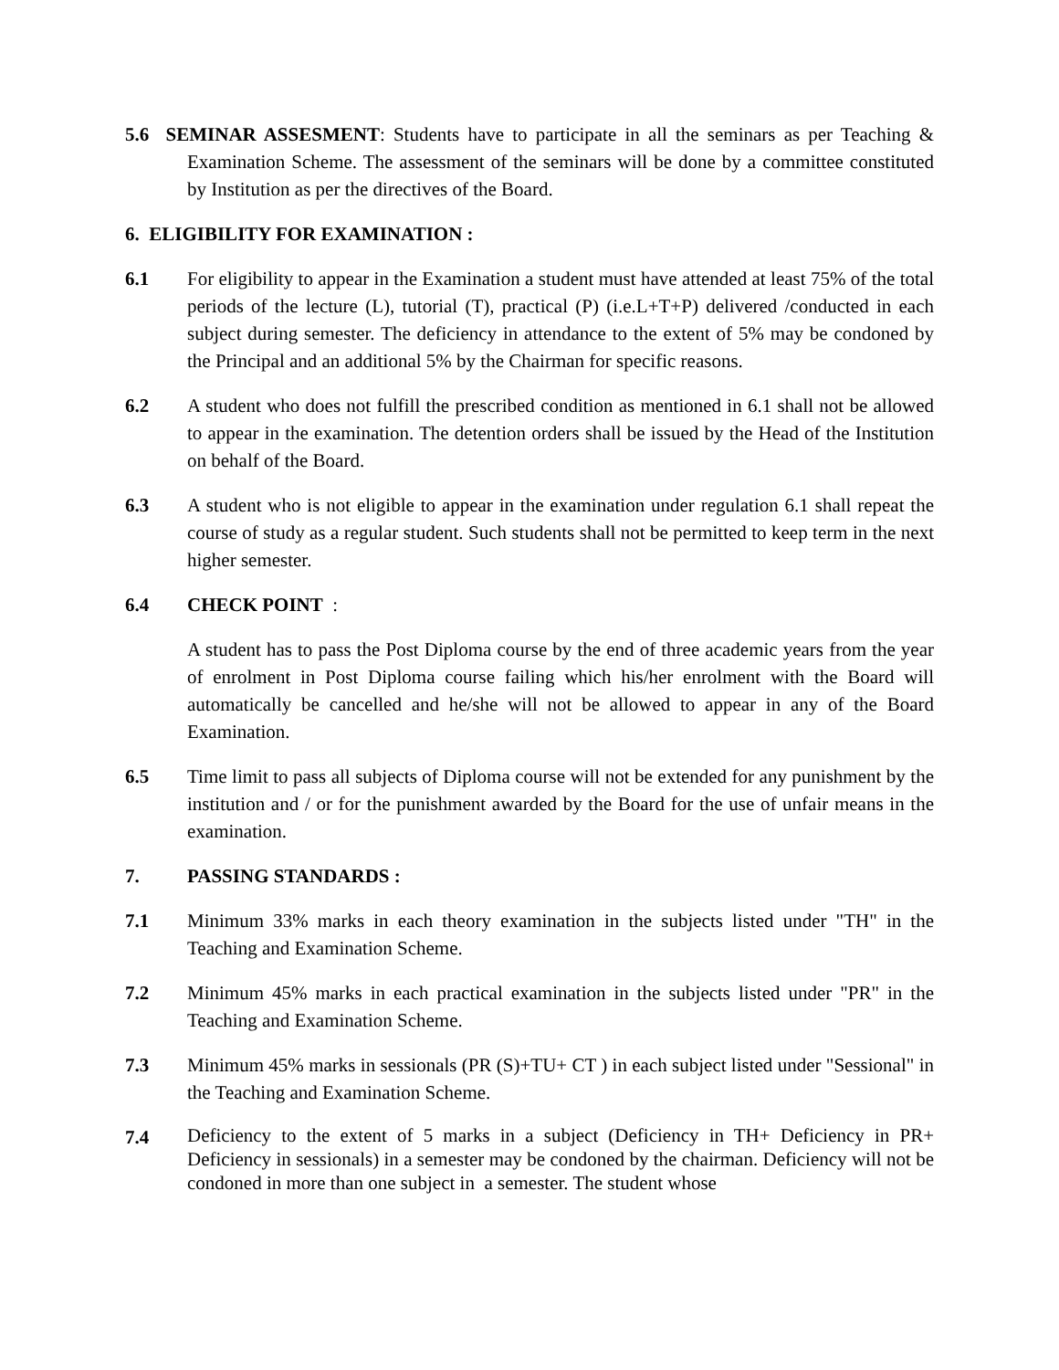5.6 SEMINAR ASSESMENT: Students have to participate in all the seminars as per Teaching & Examination Scheme. The assessment of the seminars will be done by a committee constituted by Institution as per the directives of the Board.
6. ELIGIBILITY FOR EXAMINATION :
6.1 For eligibility to appear in the Examination a student must have attended at least 75% of the total periods of the lecture (L), tutorial (T), practical (P) (i.e.L+T+P) delivered /conducted in each subject during semester. The deficiency in attendance to the extent of 5% may be condoned by the Principal and an additional 5% by the Chairman for specific reasons.
6.2 A student who does not fulfill the prescribed condition as mentioned in 6.1 shall not be allowed to appear in the examination. The detention orders shall be issued by the Head of the Institution on behalf of the Board.
6.3 A student who is not eligible to appear in the examination under regulation 6.1 shall repeat the course of study as a regular student. Such students shall not be permitted to keep term in the next higher semester.
6.4 CHECK POINT :
A student has to pass the Post Diploma course by the end of three academic years from the year of enrolment in Post Diploma course failing which his/her enrolment with the Board will automatically be cancelled and he/she will not be allowed to appear in any of the Board Examination.
6.5 Time limit to pass all subjects of Diploma course will not be extended for any punishment by the institution and / or for the punishment awarded by the Board for the use of unfair means in the examination.
7. PASSING STANDARDS :
7.1 Minimum 33% marks in each theory examination in the subjects listed under "TH" in the Teaching and Examination Scheme.
7.2 Minimum 45% marks in each practical examination in the subjects listed under "PR" in the Teaching and Examination Scheme.
7.3 Minimum 45% marks in sessionals (PR (S)+TU+ CT ) in each subject listed under "Sessional" in the Teaching and Examination Scheme.
7.4
Deficiency to the extent of 5 marks in a subject (Deficiency in TH+ Deficiency in PR+ Deficiency in sessionals) in a semester may be condoned by the chairman. Deficiency will not be condoned in more than one subject in a semester. The student whose